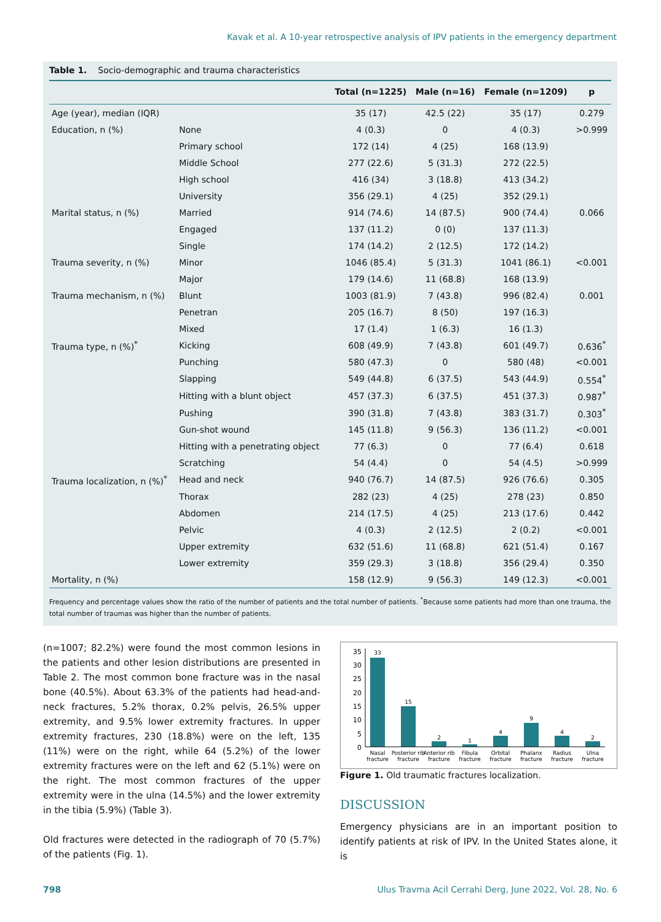Kavak et al. A 10-year retrospective analysis of IPV patients in the emergency department
Table 1. Socio-demographic and trauma characteristics
| | | Total (n=1225) | Male (n=16) | Female (n=1209) | p |
| --- | --- | --- | --- | --- | --- |
| Age (year), median (IQR) | | 35 (17) | 42.5 (22) | 35 (17) | 0.279 |
| Education, n (%) | None | 4 (0.3) | 0 | 4 (0.3) | >0.999 |
| | Primary school | 172 (14) | 4 (25) | 168 (13.9) | |
| | Middle School | 277 (22.6) | 5 (31.3) | 272 (22.5) | |
| | High school | 416 (34) | 3 (18.8) | 413 (34.2) | |
| | University | 356 (29.1) | 4 (25) | 352 (29.1) | |
| Marital status, n (%) | Married | 914 (74.6) | 14 (87.5) | 900 (74.4) | 0.066 |
| | Engaged | 137 (11.2) | 0 (0) | 137 (11.3) | |
| | Single | 174 (14.2) | 2 (12.5) | 172 (14.2) | |
| Trauma severity, n (%) | Minor | 1046 (85.4) | 5 (31.3) | 1041 (86.1) | <0.001 |
| | Major | 179 (14.6) | 11 (68.8) | 168 (13.9) | |
| Trauma mechanism, n (%) | Blunt | 1003 (81.9) | 7 (43.8) | 996 (82.4) | 0.001 |
| | Penetran | 205 (16.7) | 8 (50) | 197 (16.3) | |
| | Mixed | 17 (1.4) | 1 (6.3) | 16 (1.3) | |
| Trauma type, n (%)<sup>*</sup> | Kicking | 608 (49.9) | 7 (43.8) | 601 (49.7) | 0.636<sup>*</sup> |
| | Punching | 580 (47.3) | 0 | 580 (48) | <0.001 |
| | Slapping | 549 (44.8) | 6 (37.5) | 543 (44.9) | 0.554<sup>*</sup> |
| | Hitting with a blunt object | 457 (37.3) | 6 (37.5) | 451 (37.3) | 0.987<sup>*</sup> |
| | Pushing | 390 (31.8) | 7 (43.8) | 383 (31.7) | 0.303<sup>*</sup> |
| | Gun-shot wound | 145 (11.8) | 9 (56.3) | 136 (11.2) | <0.001 |
| | Hitting with a penetrating object | 77 (6.3) | 0 | 77 (6.4) | 0.618 |
| | Scratching | 54 (4.4) | 0 | 54 (4.5) | >0.999 |
| Trauma localization, n (%)<sup>*</sup> | Head and neck | 940 (76.7) | 14 (87.5) | 926 (76.6) | 0.305 |
| | Thorax | 282 (23) | 4 (25) | 278 (23) | 0.850 |
| | Abdomen | 214 (17.5) | 4 (25) | 213 (17.6) | 0.442 |
| | Pelvic | 4 (0.3) | 2 (12.5) | 2 (0.2) | <0.001 |
| | Upper extremity | 632 (51.6) | 11 (68.8) | 621 (51.4) | 0.167 |
| | Lower extremity | 359 (29.3) | 3 (18.8) | 356 (29.4) | 0.350 |
| Mortality, n (%) | | 158 (12.9) | 9 (56.3) | 149 (12.3) | <0.001 |
Frequency and percentage values show the ratio of the number of patients and the total number of patients. <sup>*</sup>Because some patients had more than one trauma, the total number of traumas was higher than the number of patients.
(n=1007; 82.2%) were found the most common lesions in the patients and other lesion distributions are presented in Table 2. The most common bone fracture was in the nasal bone (40.5%). About 63.3% of the patients had head-and-neck fractures, 5.2% thorax, 0.2% pelvis, 26.5% upper extremity, and 9.5% lower extremity fractures. In upper extremity fractures, 230 (18.8%) were on the left, 135 (11%) were on the right, while 64 (5.2%) of the lower extremity fractures were on the left and 62 (5.1%) were on the right. The most common fractures of the upper extremity were in the ulna (14.5%) and the lower extremity in the tibia (5.9%) (Table 3).
Old fractures were detected in the radiograph of 70 (5.7%) of the patients (Fig. 1).
35
30
25
20
15
10
5
0
33
15
2
1
4
9
4
2
Nasal
fracture
Posterior rib
fracture
Anterior rib
fracture
Fibula
fracture
Orbital
fracture
Phalanx
fracture
Radius
fracture
Ulna
fracture
Figure 1. Old traumatic fractures localization.
DISCUSSION
Emergency physicians are in an important position to identify patients at risk of IPV. In the United States alone, it is
798 Ulus Travma Acil Cerrahi Derg, June 2022, Vol. 28, No. 6